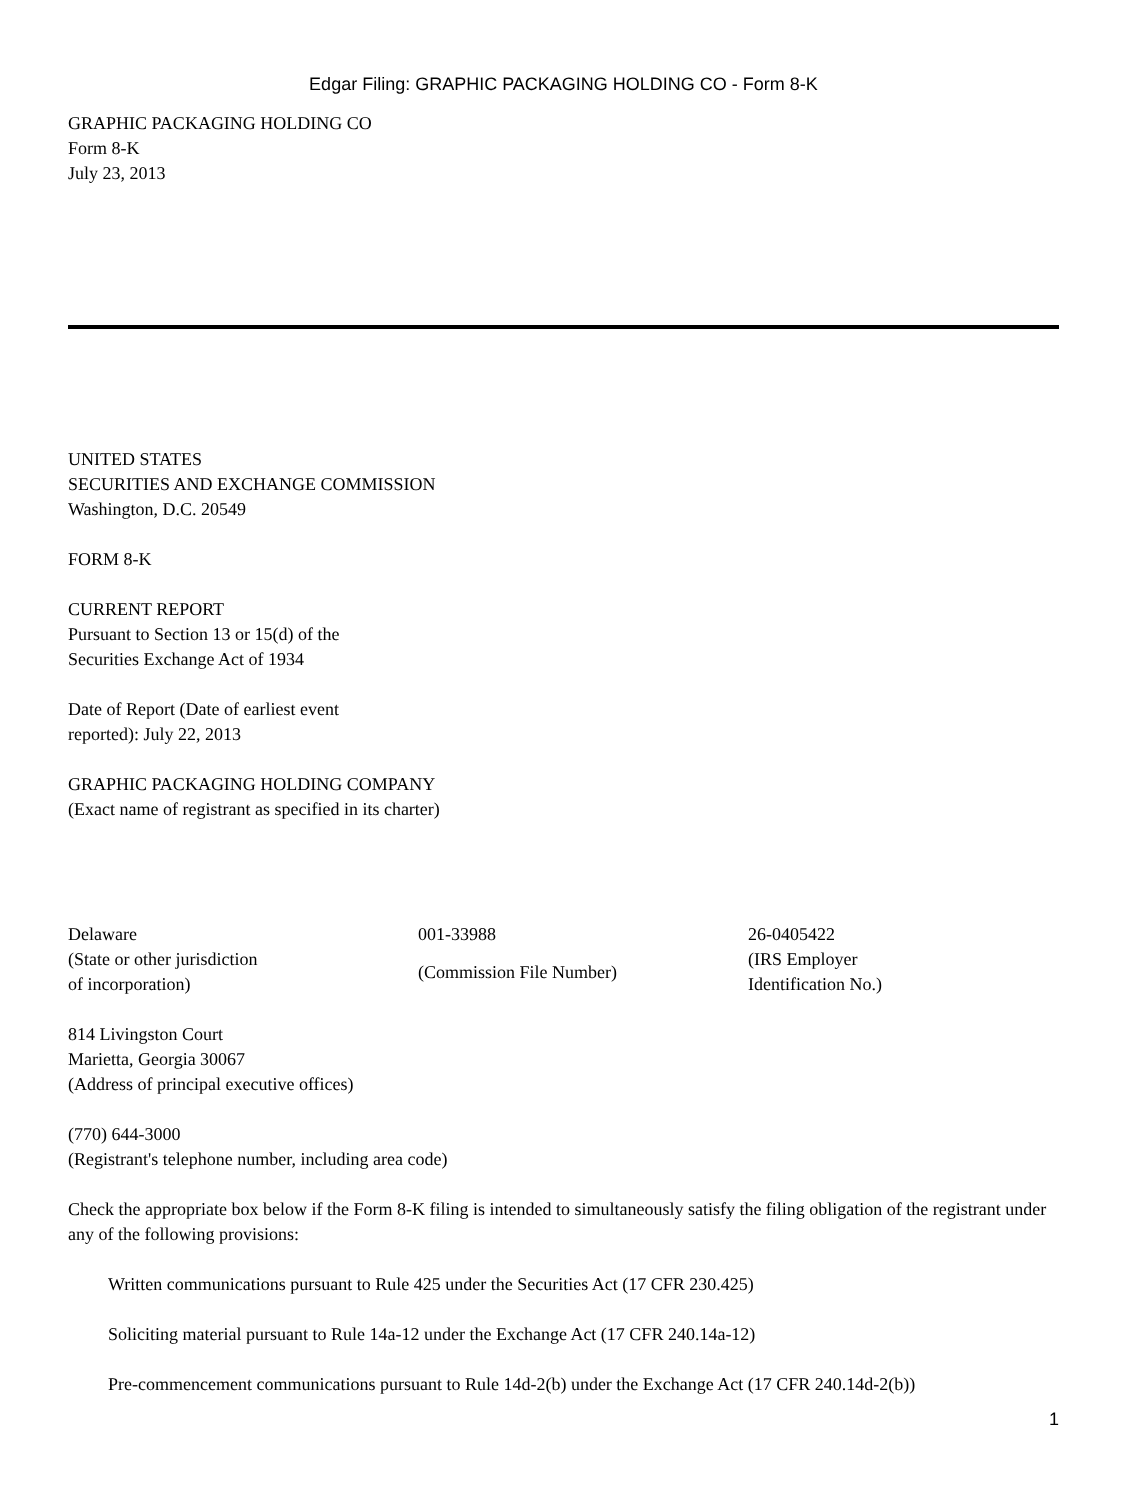Edgar Filing: GRAPHIC PACKAGING HOLDING CO - Form 8-K
GRAPHIC PACKAGING HOLDING CO
Form 8-K
July 23, 2013
UNITED STATES
SECURITIES AND EXCHANGE COMMISSION
Washington, D.C. 20549
FORM 8-K
CURRENT REPORT
Pursuant to Section 13 or 15(d) of the
Securities Exchange Act of 1934
Date of Report (Date of earliest event
reported): July 22, 2013
GRAPHIC PACKAGING HOLDING COMPANY
(Exact name of registrant as specified in its charter)
| Delaware | 001-33988 | 26-0405422 |
| (State or other jurisdiction of incorporation) | (Commission File Number) | (IRS Employer Identification No.) |
814 Livingston Court
Marietta, Georgia 30067
(Address of principal executive offices)
(770) 644-3000
(Registrant's telephone number, including area code)
Check the appropriate box below if the Form 8-K filing is intended to simultaneously satisfy the filing obligation of the registrant under any of the following provisions:
Written communications pursuant to Rule 425 under the Securities Act (17 CFR 230.425)
Soliciting material pursuant to Rule 14a-12 under the Exchange Act (17 CFR 240.14a-12)
Pre-commencement communications pursuant to Rule 14d-2(b) under the Exchange Act (17 CFR 240.14d-2(b))
1